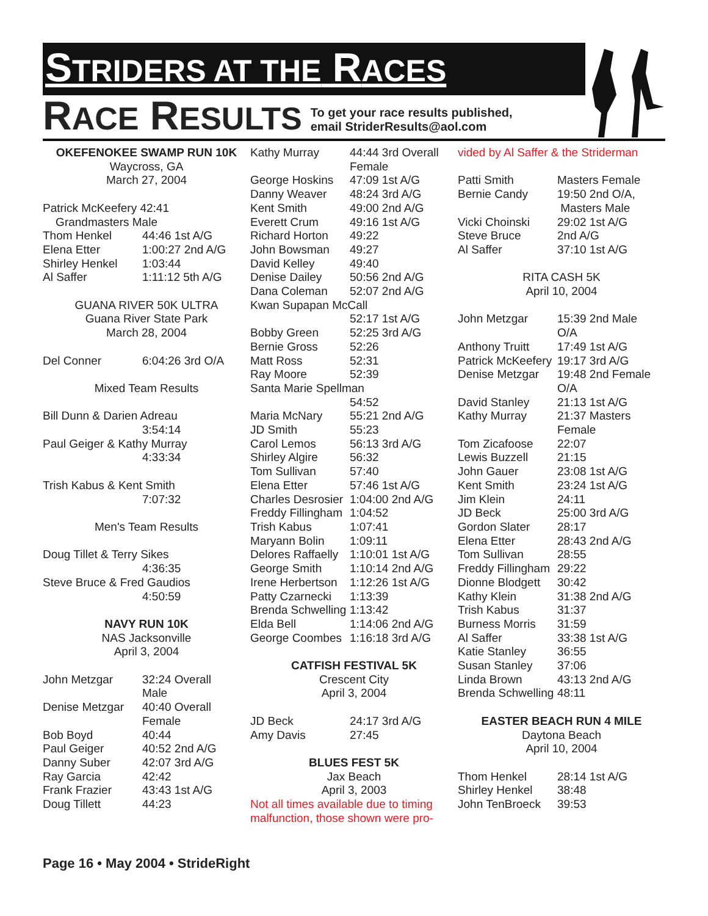STRIDERS AT THE RACES
RACE RESULTS
To get your race results published,
email StriderResults@aol.com
OKEFENOKEE SWAMP RUN 10K
Waycross, GA
March 27, 2004
Patrick McKeefery 42:41
Grandmasters Male
| Thom Henkel | 44:46 1st A/G |
| Elena Etter | 1:00:27 2nd A/G |
| Shirley Henkel | 1:03:44 |
| Al Saffer | 1:11:12 5th A/G |
GUANA RIVER 50K ULTRA
Guana River State Park
March 28, 2004
| Del Conner | 6:04:26 3rd O/A |
Mixed Team Results
Bill Dunn & Darien Adreau
3:54:14
Paul Geiger & Kathy Murray
4:33:34
Trish Kabus & Kent Smith
7:07:32
Men's Team Results
Doug Tillet & Terry Sikes
4:36:35
Steve Bruce & Fred Gaudios
4:50:59
NAVY RUN 10K
NAS Jacksonville
April 3, 2004
| John Metzgar | 32:24 Overall Male |
| Denise Metzgar | 40:40 Overall Female |
| Bob Boyd | 40:44 |
| Paul Geiger | 40:52 2nd A/G |
| Danny Suber | 42:07 3rd A/G |
| Ray Garcia | 42:42 |
| Frank Frazier | 43:43 1st A/G |
| Doug Tillett | 44:23 |
| Kathy Murray | 44:44 3rd Overall Female |
| George Hoskins | 47:09 1st A/G |
| Danny Weaver | 48:24 3rd A/G |
| Kent Smith | 49:00 2nd A/G |
| Everett Crum | 49:16 1st A/G |
| Richard Horton | 49:22 |
| John Bowsman | 49:27 |
| David Kelley | 49:40 |
| Denise Dailey | 50:56 2nd A/G |
| Dana Coleman | 52:07 2nd A/G |
| Kwan Supapan McCall | |
| | 52:17 1st A/G |
| Bobby Green | 52:25 3rd A/G |
| Bernie Gross | 52:26 |
| Matt Ross | 52:31 |
| Ray Moore | 52:39 |
| Santa Marie Spellman | |
| | 54:52 |
| Maria McNary | 55:21 2nd A/G |
| JD Smith | 55:23 |
| Carol Lemos | 56:13 3rd A/G |
| Shirley Algire | 56:32 |
| Tom Sullivan | 57:40 |
| Elena Etter | 57:46 1st A/G |
| Charles Desrosier | 1:04:00 2nd A/G |
| Freddy Fillingham | 1:04:52 |
| Trish Kabus | 1:07:41 |
| Maryann Bolin | 1:09:11 |
| Delores Raffaelly | 1:10:01 1st A/G |
| George Smith | 1:10:14 2nd A/G |
| Irene Herbertson | 1:12:26 1st A/G |
| Patty Czarnecki | 1:13:39 |
| Brenda Schwelling | 1:13:42 |
| Elda Bell | 1:14:06 2nd A/G |
| George Coombes | 1:16:18 3rd A/G |
CATFISH FESTIVAL 5K
Crescent City
April 3, 2004
| JD Beck | 24:17 3rd A/G |
| Amy Davis | 27:45 |
BLUES FEST 5K
Jax Beach
April 3, 2003
Not all times available due to timing malfunction, those shown were pro-
vided by Al Saffer & the Striderman
| Patti Smith | Masters Female |
| Bernie Candy | 19:50 2nd O/A, Masters Male |
| Vicki Choinski | 29:02 1st A/G |
| Steve Bruce | 2nd A/G |
| Al Saffer | 37:10 1st A/G |
RITA CASH 5K
April 10, 2004
| John Metzgar | 15:39 2nd Male O/A |
| Anthony Truitt | 17:49 1st A/G |
| Patrick McKeefery | 19:17 3rd A/G |
| Denise Metzgar | 19:48 2nd Female O/A |
| David Stanley | 21:13 1st A/G |
| Kathy Murray | 21:37 Masters Female |
| Tom Zicafoose | 22:07 |
| Lewis Buzzell | 21:15 |
| John Gauer | 23:08 1st A/G |
| Kent Smith | 23:24 1st A/G |
| Jim Klein | 24:11 |
| JD Beck | 25:00 3rd A/G |
| Gordon Slater | 28:17 |
| Elena Etter | 28:43 2nd A/G |
| Tom Sullivan | 28:55 |
| Freddy Fillingham | 29:22 |
| Dionne Blodgett | 30:42 |
| Kathy Klein | 31:38 2nd A/G |
| Trish Kabus | 31:37 |
| Burness Morris | 31:59 |
| Al Saffer | 33:38 1st A/G |
| Katie Stanley | 36:55 |
| Susan Stanley | 37:06 |
| Linda Brown | 43:13 2nd A/G |
| Brenda Schwelling | 48:11 |
EASTER BEACH RUN 4 MILE
Daytona Beach
April 10, 2004
| Thom Henkel | 28:14 1st A/G |
| Shirley Henkel | 38:48 |
| John TenBroeck | 39:53 |
Page 16 • May 2004 • StrideRight